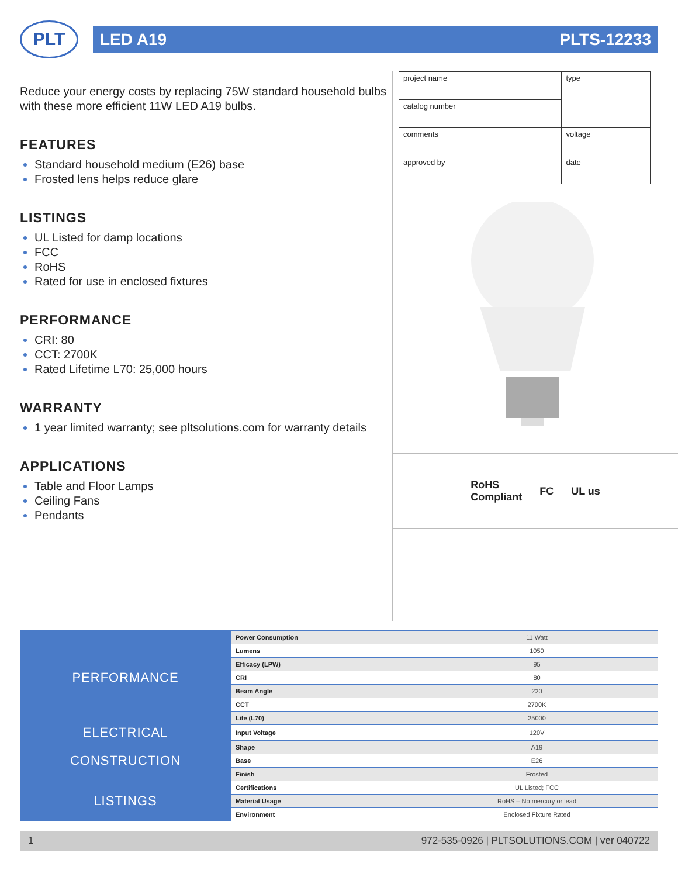PLT
LED A19 PLTS-12233
Reduce your energy costs by replacing 75W standard household bulbs with these more efficient 11W LED A19 bulbs.
FEATURES
Standard household medium (E26) base
Frosted lens helps reduce glare
LISTINGS
UL Listed for damp locations
FCC
RoHS
Rated for use in enclosed fixtures
PERFORMANCE
CRI: 80
CCT: 2700K
Rated Lifetime L70: 25,000 hours
WARRANTY
1 year limited warranty; see pltsolutions.com for warranty details
APPLICATIONS
Table and Floor Lamps
Ceiling Fans
Pendants
| project name | type |
| catalog number | |
| comments | voltage |
| approved by | date |
RoHS
Compliant FC UL us
| PERFORMANCE | Power Consumption | 11 Watt |
| | Lumens | 1050 |
| | Efficacy (LPW) | 95 |
| | CRI | 80 |
| | Beam Angle | 220 |
| | CCT | 2700K |
| | Life (L70) | 25000 |
| ELECTRICAL | Input Voltage | 120V |
| CONSTRUCTION | Shape | A19 |
| | Base | E26 |
| | Finish | Frosted |
| LISTINGS | Certifications | UL Listed; FCC |
| | Material Usage | RoHS – No mercury or lead |
| | Environment | Enclosed Fixture Rated |
1 972-535-0926 | PLTSOLUTIONS.COM | ver 040722